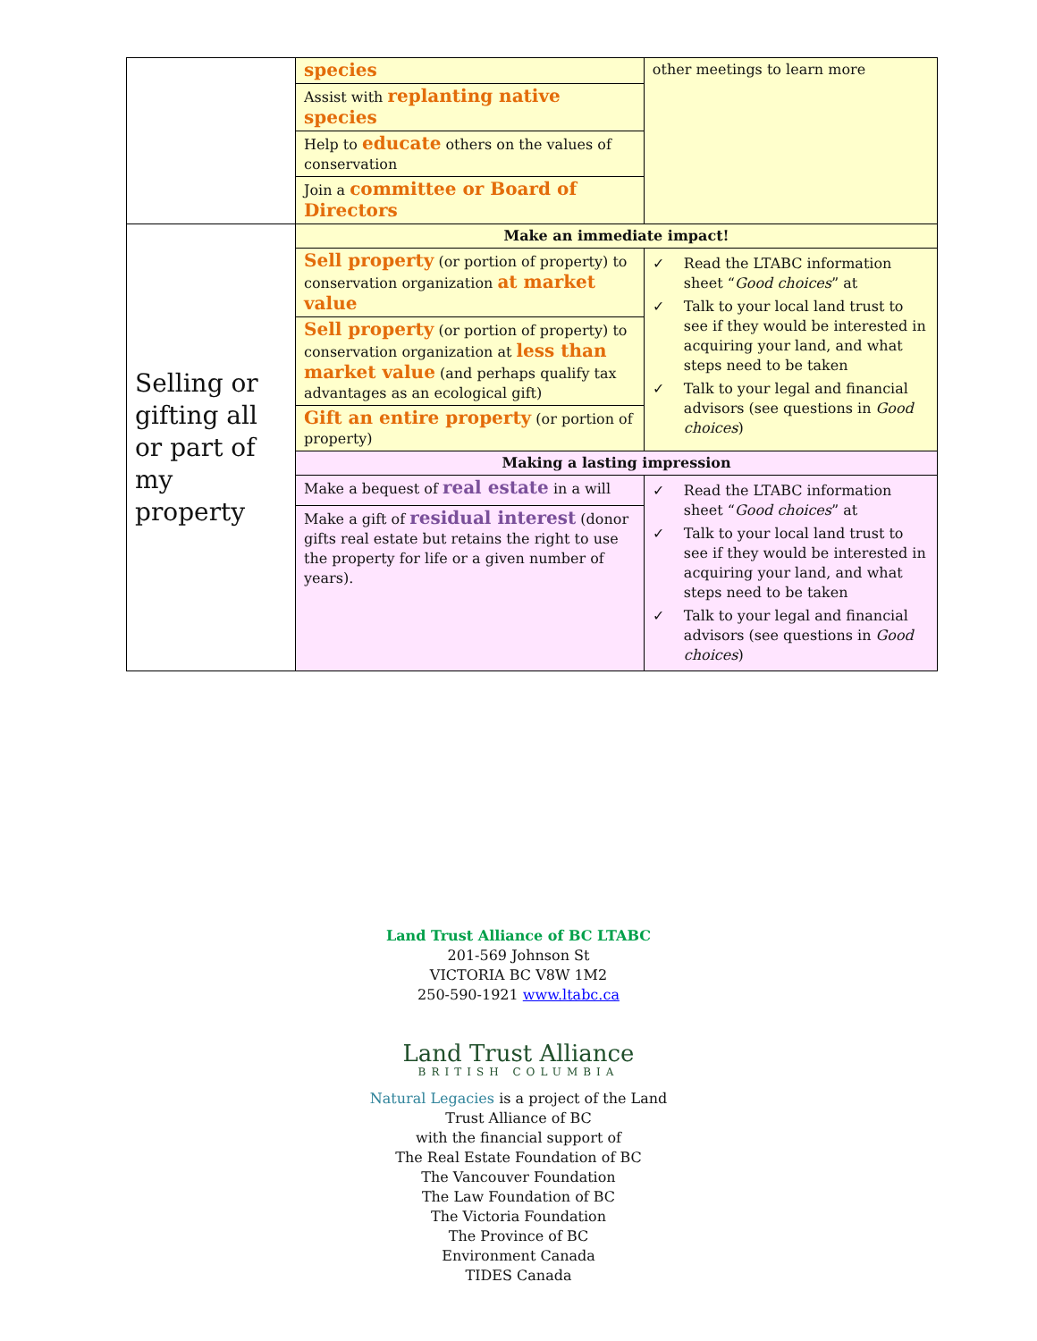| | species | other meetings to learn more |
| | Assist with replanting native species | |
| | Help to educate others on the values of conservation | |
| | Join a committee or Board of Directors | |
| Selling or gifting all or part of my property | Make an immediate impact! | |
| | Sell property (or portion of property) to conservation organization at market value | ✓ Read the LTABC information sheet “ Good choices ” at ✓ Talk to your local land trust to see if they would be interested in acquiring your land, and what steps need to be taken ✓ Talk to your legal and financial advisors (see questions in Good choices ) |
| | Sell property (or portion of property) to conservation organization at less than market value (and perhaps qualify tax advantages as an ecological gift) | |
| | Gift an entire property (or portion of property) | |
| | Making a lasting impression | |
| | Make a bequest of real estate in a will | ✓ Read the LTABC information sheet “ Good choices ” at ✓ Talk to your local land trust to see if they would be interested in acquiring your land, and what steps need to be taken ✓ Talk to your legal and financial advisors (see questions in Good choices ) |
| | Make a gift of residual interest (donor gifts real estate but retains the right to use the property for life or a given number of years). | |
Land Trust Alliance of BC LTABC
201-569 Johnson St
VICTORIA BC V8W 1M2
250-590-1921 www.ltabc.ca
Land Trust Alliance
BRITISH COLUMBIA
Natural Legacies is a project of the Land
Trust Alliance of BC
with the financial support of
The Real Estate Foundation of BC
The Vancouver Foundation
The Law Foundation of BC
The Victoria Foundation
The Province of BC
Environment Canada
TIDES Canada